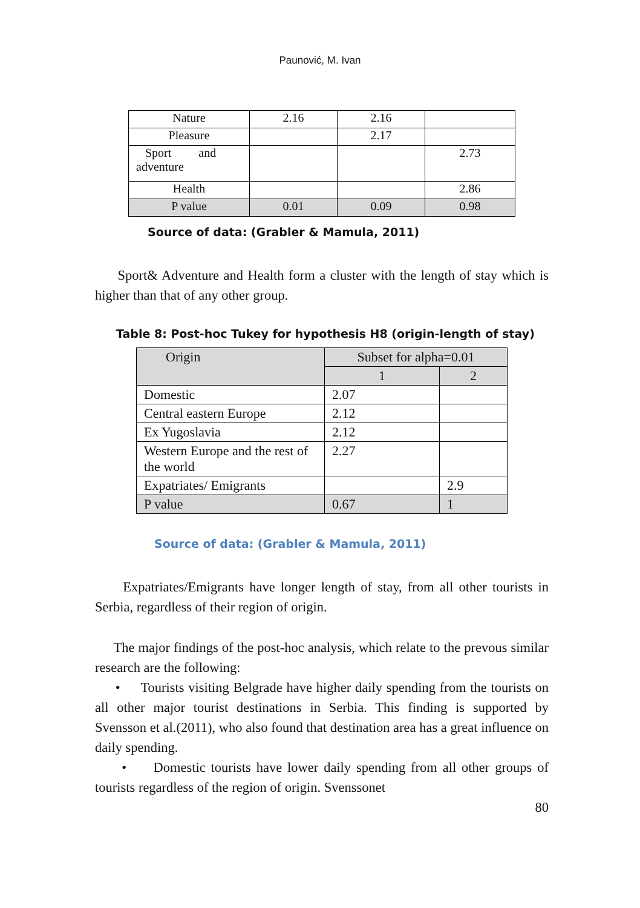Paunović, M. Ivan
| Nature | 2.16 | 2.16 | |
| Pleasure | | 2.17 | |
| Sport and adventure | | | 2.73 |
| Health | | | 2.86 |
| P value | 0.01 | 0.09 | 0.98 |
Source of data: (Grabler & Mamula, 2011)
Sport& Adventure and Health form a cluster with the length of stay which is higher than that of any other group.
Table 8: Post-hoc Tukey for hypothesis H8 (origin-length of stay)
| Origin | Subset for alpha=0.01 | |
| --- | --- | --- |
| | 1 | 2 |
| Domestic | 2.07 | |
| Central eastern Europe | 2.12 | |
| Ex Yugoslavia | 2.12 | |
| Western Europe and the rest of the world | 2.27 | |
| Expatriates/ Emigrants | | 2.9 |
| P value | 0.67 | 1 |
Source of data: (Grabler & Mamula, 2011)
Expatriates/Emigrants have longer length of stay, from all other tourists in Serbia, regardless of their region of origin.
The major findings of the post-hoc analysis, which relate to the prevous similar research are the following:
• Tourists visiting Belgrade have higher daily spending from the tourists on all other major tourist destinations in Serbia. This finding is supported by Svensson et al.(2011), who also found that destination area has a great influence on daily spending.
• Domestic tourists have lower daily spending from all other groups of tourists regardless of the region of origin. Svenssonet
80